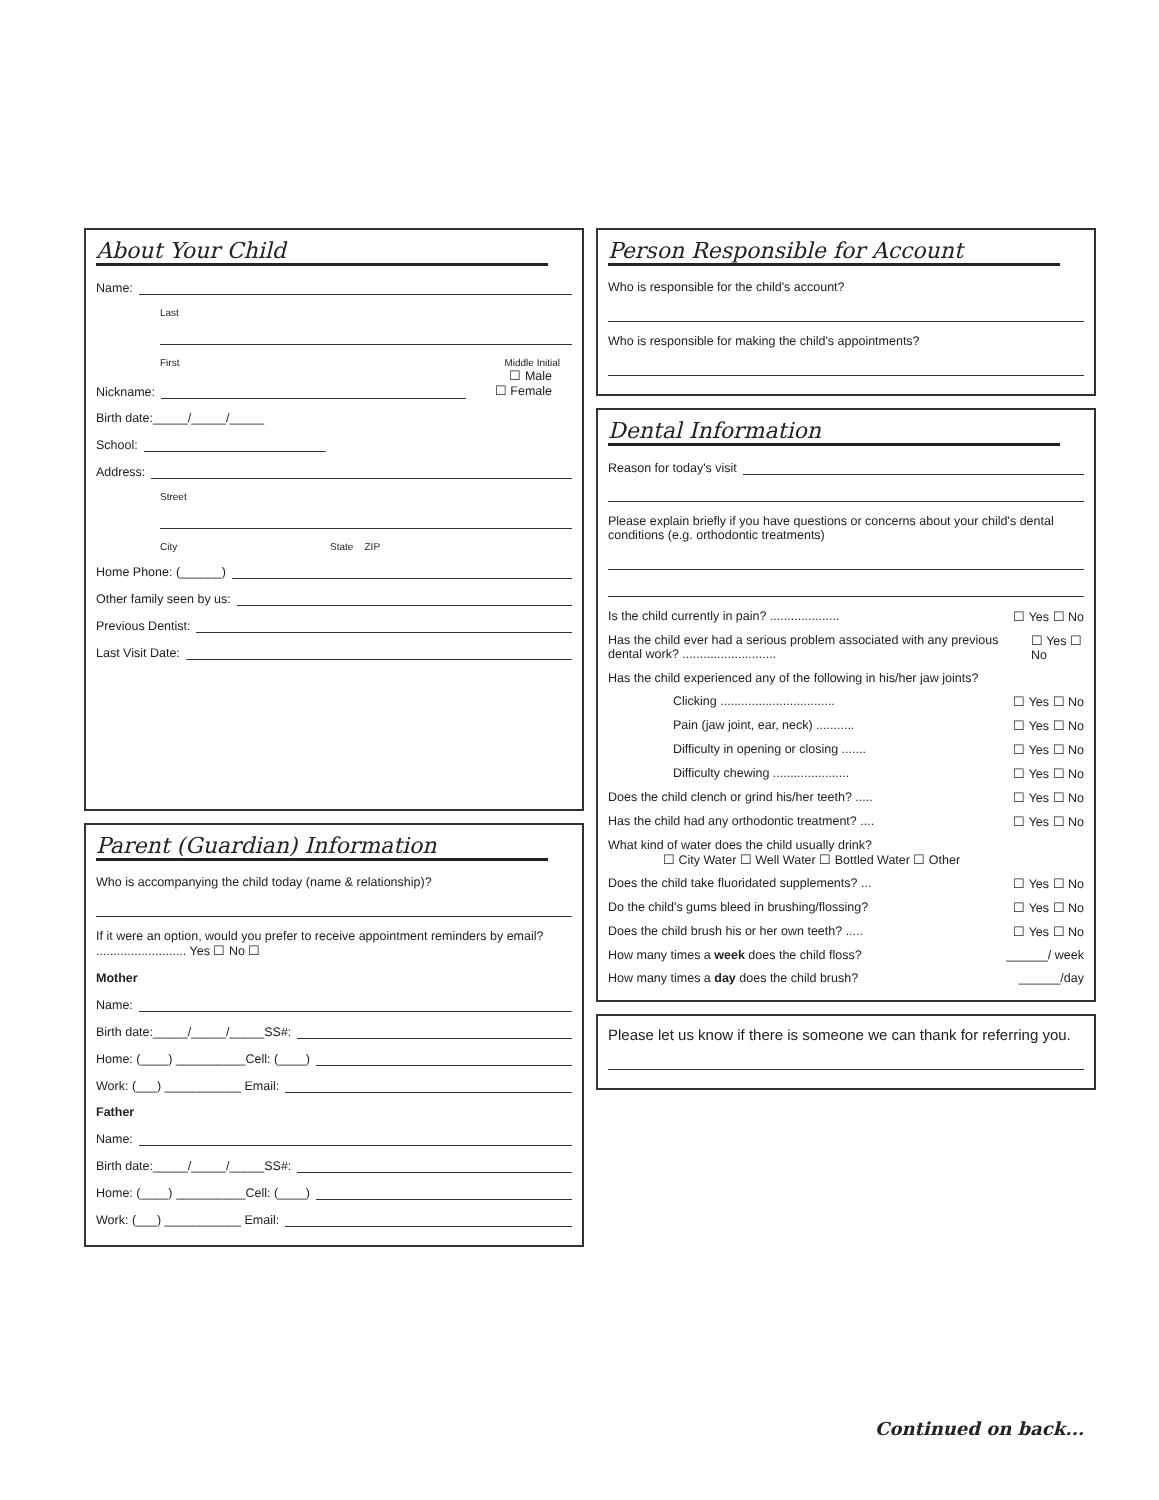About Your Child
Name:
Last
First Middle Initial
☐ Male
☐ Female
Nickname:
Birth date:_____/_____/_____
School:
Address:
Street
City State ZIP
Home Phone: (______)
Other family seen by us:
Previous Dentist:
Last Visit Date:
Parent (Guardian) Information
Who is accompanying the child today (name & relationship)?
If it were an option, would you prefer to receive appointment reminders by email? .......................... Yes ☐ No ☐
Mother
Name:
Birth date:_____/_____/_____SS#:
Home: (____) __________Cell: (____)
Work: (___) ___________ Email:
Father
Name:
Birth date:_____/_____/_____SS#:
Home: (____) __________Cell: (____)
Work: (___) ___________ Email:
Person Responsible for Account
Who is responsible for the child's account?
Who is responsible for making the child's appointments?
Dental Information
Reason for today's visit
Please explain briefly if you have questions or concerns about your child's dental conditions (e.g. orthodontic treatments)
Is the child currently in pain? .................... ☐ Yes ☐ No
Has the child ever had a serious problem associated with any previous dental work? ........................... ☐ Yes ☐ No
Has the child experienced any of the following in his/her jaw joints?
Clicking ................................. ☐ Yes ☐ No
Pain (jaw joint, ear, neck) ........... ☐ Yes ☐ No
Difficulty in opening or closing ....... ☐ Yes ☐ No
Difficulty chewing ...................... ☐ Yes ☐ No
Does the child clench or grind his/her teeth? ..... ☐ Yes ☐ No
Has the child had any orthodontic treatment? .... ☐ Yes ☐ No
What kind of water does the child usually drink?
☐ City Water ☐ Well Water ☐ Bottled Water ☐ Other
Does the child take fluoridated supplements? ... ☐ Yes ☐ No
Do the child's gums bleed in brushing/flossing? ☐ Yes ☐ No
Does the child brush his or her own teeth? ..... ☐ Yes ☐ No
How many times a week does the child floss? ______/ week
How many times a day does the child brush? ______/day
Please let us know if there is someone we can thank for referring you.
Continued on back...